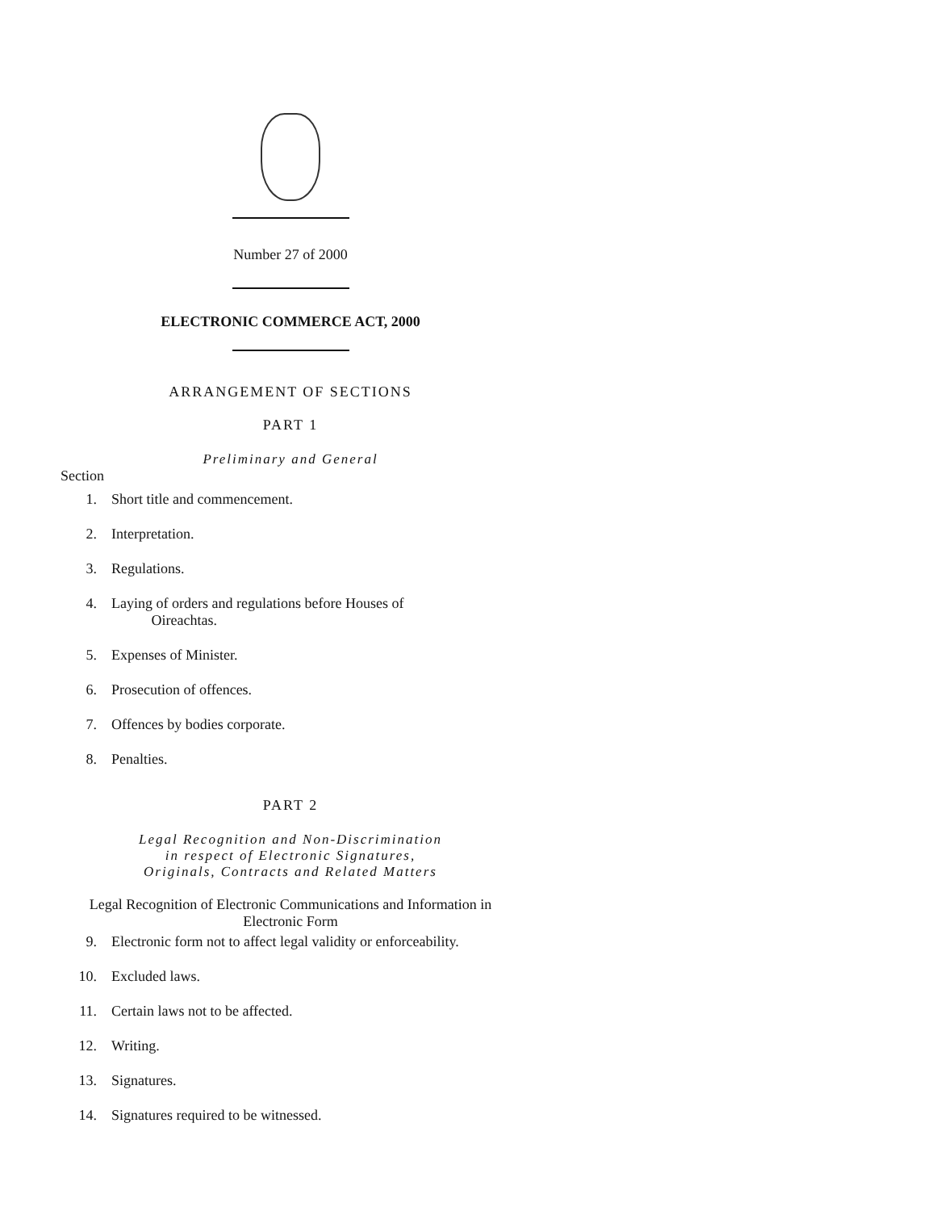Number 27 of 2000
ELECTRONIC COMMERCE ACT, 2000
ARRANGEMENT OF SECTIONS
PART 1
Preliminary and General
Section
1. Short title and commencement.
2. Interpretation.
3. Regulations.
4. Laying of orders and regulations before Houses of
Oireachtas.
5. Expenses of Minister.
6. Prosecution of offences.
7. Offences by bodies corporate.
8. Penalties.
PART 2
Legal Recognition and Non-Discrimination
in respect of Electronic Signatures,
Originals, Contracts and Related Matters
Legal Recognition of Electronic Communications and Information in
Electronic Form
9. Electronic form not to affect legal validity or enforceability.
10. Excluded laws.
11. Certain laws not to be affected.
12. Writing.
13. Signatures.
14. Signatures required to be witnessed.